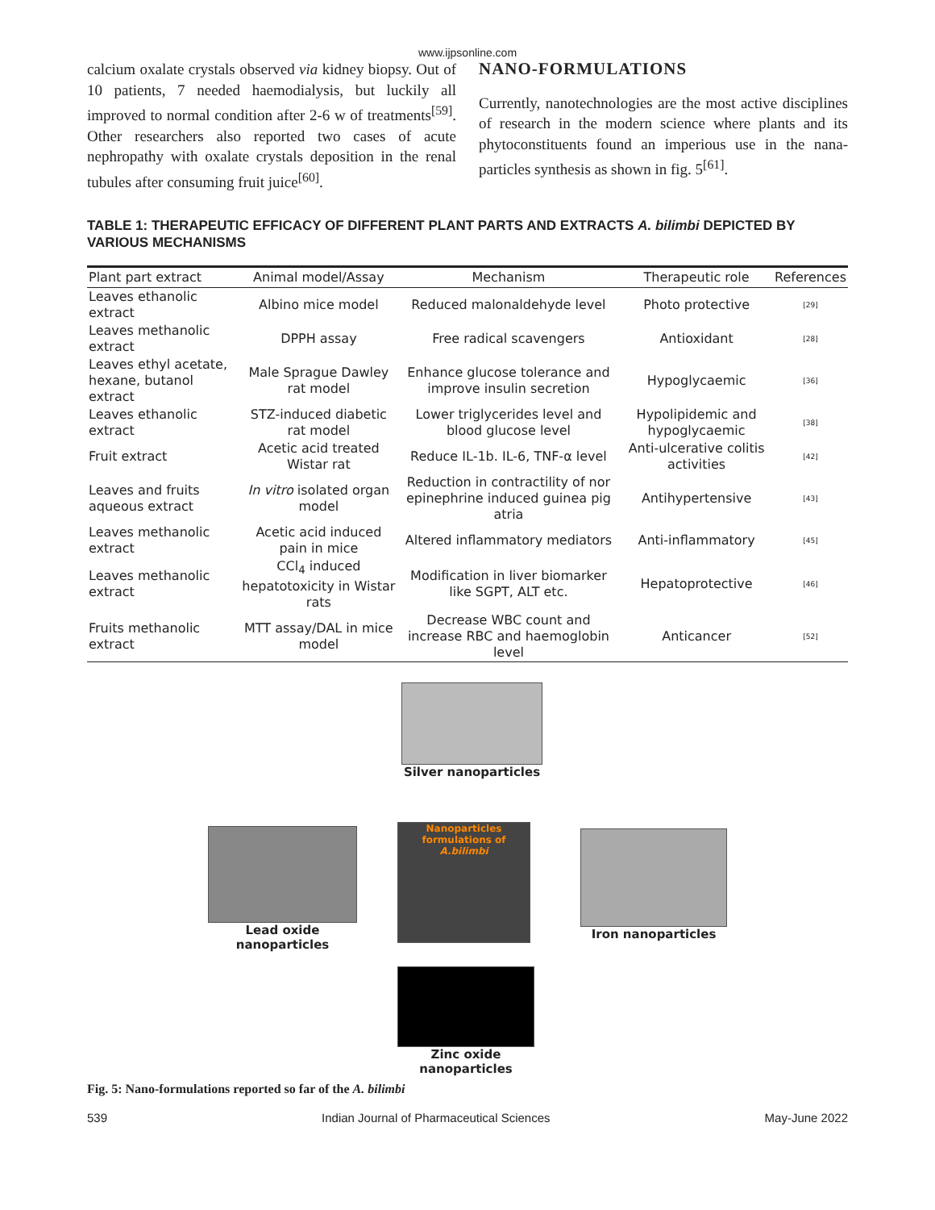www.ijpsonline.com
calcium oxalate crystals observed via kidney biopsy. Out of 10 patients, 7 needed haemodialysis, but luckily all improved to normal condition after 2-6 w of treatments<sup>[59]</sup>. Other researchers also reported two cases of acute nephropathy with oxalate crystals deposition in the renal tubules after consuming fruit juice<sup>[60]</sup>.
NANO-FORMULATIONS
Currently, nanotechnologies are the most active disciplines of research in the modern science where plants and its phytoconstituents found an imperious use in the nana-particles synthesis as shown in fig. 5<sup>[61]</sup>.
TABLE 1: THERAPEUTIC EFFICACY OF DIFFERENT PLANT PARTS AND EXTRACTS A. bilimbi DEPICTED BY VARIOUS MECHANISMS
| Plant part extract | Animal model/Assay | Mechanism | Therapeutic role | References |
| --- | --- | --- | --- | --- |
| Leaves ethanolic extract | Albino mice model | Reduced malonaldehyde level | Photo protective | [29] |
| Leaves methanolic extract | DPPH assay | Free radical scavengers | Antioxidant | [28] |
| Leaves ethyl acetate, hexane, butanol extract | Male Sprague Dawley rat model | Enhance glucose tolerance and improve insulin secretion | Hypoglycaemic | [36] |
| Leaves ethanolic extract | STZ-induced diabetic rat model | Lower triglycerides level and blood glucose level | Hypolipidemic and hypoglycaemic | [38] |
| Fruit extract | Acetic acid treated Wistar rat | Reduce IL-1b. IL-6, TNF-α level | Anti-ulcerative colitis activities | [42] |
| Leaves and fruits aqueous extract | In vitro isolated organ model | Reduction in contractility of nor epinephrine induced guinea pig atria | Antihypertensive | [43] |
| Leaves methanolic extract | Acetic acid induced pain in mice | Altered inflammatory mediators | Anti-inflammatory | [45] |
| Leaves methanolic extract | CCl<sub>4</sub> induced hepatotoxicity in Wistar rats | Modification in liver biomarker like SGPT, ALT etc. | Hepatoprotective | [46] |
| Fruits methanolic extract | MTT assay/DAL in mice model | Decrease WBC count and increase RBC and haemoglobin level | Anticancer | [52] |
Silver nanoparticles
Lead oxide nanoparticles
Nanoparticles formulations of A.bilimbi
Iron nanoparticles
Zinc oxide nanoparticles
Fig. 5: Nano-formulations reported so far of the A. bilimbi
539 Indian Journal of Pharmaceutical Sciences May-June 2022